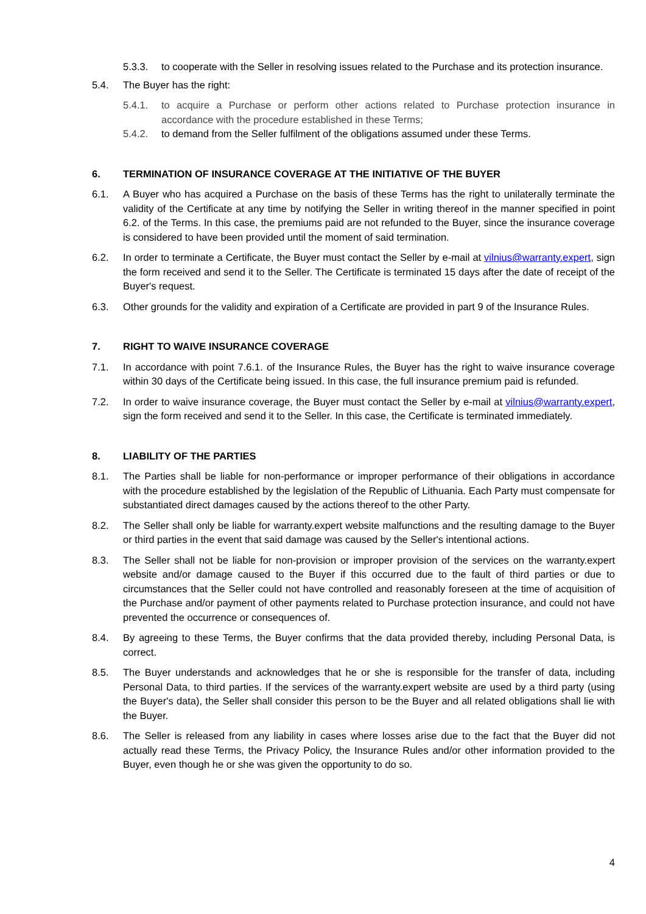5.3.3. to cooperate with the Seller in resolving issues related to the Purchase and its protection insurance.
5.4. The Buyer has the right:
5.4.1. to acquire a Purchase or perform other actions related to Purchase protection insurance in accordance with the procedure established in these Terms;
5.4.2. to demand from the Seller fulfilment of the obligations assumed under these Terms.
6. TERMINATION OF INSURANCE COVERAGE AT THE INITIATIVE OF THE BUYER
6.1. A Buyer who has acquired a Purchase on the basis of these Terms has the right to unilaterally terminate the validity of the Certificate at any time by notifying the Seller in writing thereof in the manner specified in point 6.2. of the Terms. In this case, the premiums paid are not refunded to the Buyer, since the insurance coverage is considered to have been provided until the moment of said termination.
6.2. In order to terminate a Certificate, the Buyer must contact the Seller by e-mail at vilnius@warranty.expert, sign the form received and send it to the Seller. The Certificate is terminated 15 days after the date of receipt of the Buyer's request.
6.3. Other grounds for the validity and expiration of a Certificate are provided in part 9 of the Insurance Rules.
7. RIGHT TO WAIVE INSURANCE COVERAGE
7.1. In accordance with point 7.6.1. of the Insurance Rules, the Buyer has the right to waive insurance coverage within 30 days of the Certificate being issued. In this case, the full insurance premium paid is refunded.
7.2. In order to waive insurance coverage, the Buyer must contact the Seller by e-mail at vilnius@warranty.expert, sign the form received and send it to the Seller. In this case, the Certificate is terminated immediately.
8. LIABILITY OF THE PARTIES
8.1. The Parties shall be liable for non-performance or improper performance of their obligations in accordance with the procedure established by the legislation of the Republic of Lithuania. Each Party must compensate for substantiated direct damages caused by the actions thereof to the other Party.
8.2. The Seller shall only be liable for warranty.expert website malfunctions and the resulting damage to the Buyer or third parties in the event that said damage was caused by the Seller's intentional actions.
8.3. The Seller shall not be liable for non-provision or improper provision of the services on the warranty.expert website and/or damage caused to the Buyer if this occurred due to the fault of third parties or due to circumstances that the Seller could not have controlled and reasonably foreseen at the time of acquisition of the Purchase and/or payment of other payments related to Purchase protection insurance, and could not have prevented the occurrence or consequences of.
8.4. By agreeing to these Terms, the Buyer confirms that the data provided thereby, including Personal Data, is correct.
8.5. The Buyer understands and acknowledges that he or she is responsible for the transfer of data, including Personal Data, to third parties. If the services of the warranty.expert website are used by a third party (using the Buyer's data), the Seller shall consider this person to be the Buyer and all related obligations shall lie with the Buyer.
8.6. The Seller is released from any liability in cases where losses arise due to the fact that the Buyer did not actually read these Terms, the Privacy Policy, the Insurance Rules and/or other information provided to the Buyer, even though he or she was given the opportunity to do so.
4